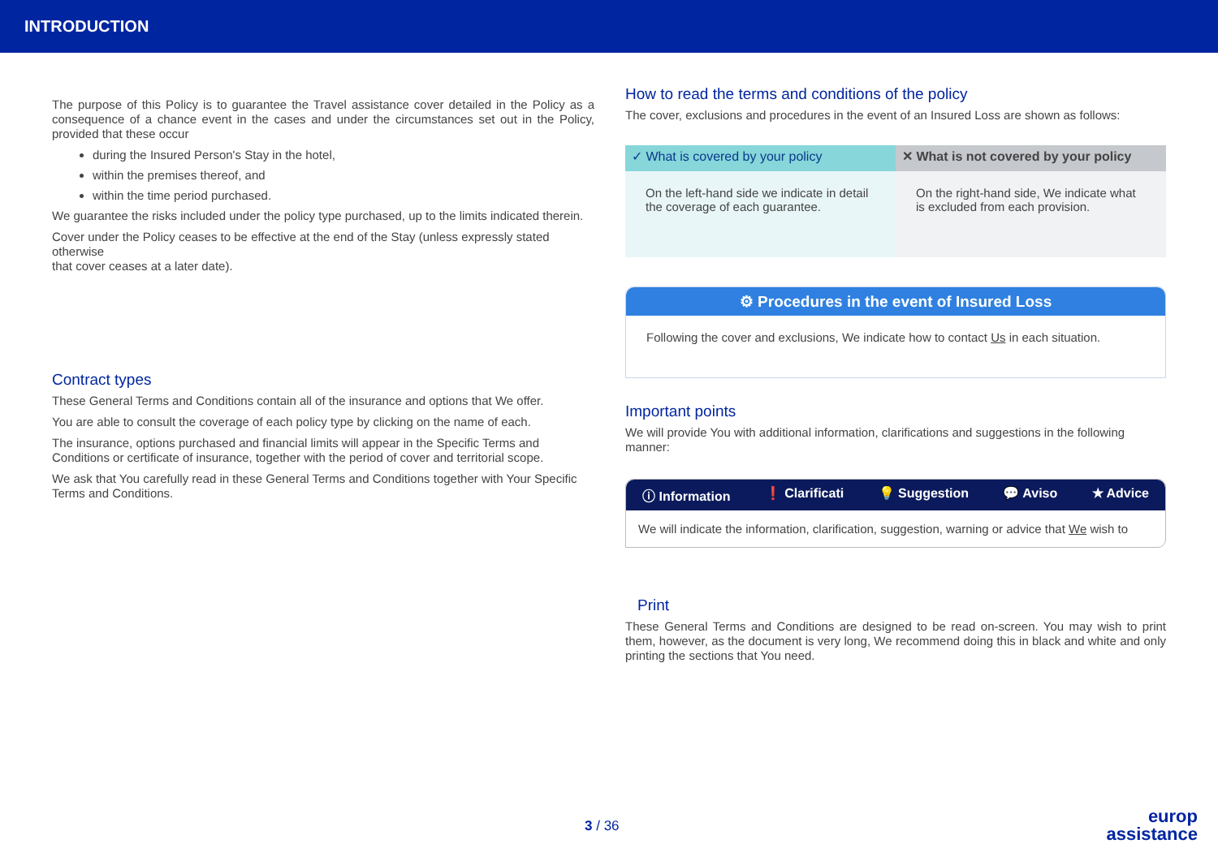INTRODUCTION
The purpose of this Policy is to guarantee the Travel assistance cover detailed in the Policy as a consequence of a chance event in the cases and under the circumstances set out in the Policy, provided that these occur
during the Insured Person's Stay in the hotel,
within the premises thereof, and
within the time period purchased.
We guarantee the risks included under the policy type purchased, up to the limits indicated therein.
Cover under the Policy ceases to be effective at the end of the Stay (unless expressly stated otherwise
that cover ceases at a later date).
Contract types
These General Terms and Conditions contain all of the insurance and options that We offer.
You are able to consult the coverage of each policy type by clicking on the name of each.
The insurance, options purchased and financial limits will appear in the Specific Terms and Conditions or certificate of insurance, together with the period of cover and territorial scope.
We ask that You carefully read in these General Terms and Conditions together with Your Specific Terms and Conditions.
How to read the terms and conditions of the policy
The cover, exclusions and procedures in the event of an Insured Loss are shown as follows:
✓ What is covered by your policy
On the left-hand side we indicate in detail the coverage of each guarantee.
✕ What is not covered by your policy
On the right-hand side, We indicate what is excluded from each provision.
⚙ Procedures in the event of Insured Loss
Following the cover and exclusions, We indicate how to contact Us in each situation.
Important points
We will provide You with additional information, clarifications and suggestions in the following manner:
ⓘ Information ❗ Clarificati 💡 Suggestion 💬 Aviso ★ Advice
We will indicate the information, clarification, suggestion, warning or advice that We wish to
Print
These General Terms and Conditions are designed to be read on-screen. You may wish to print them, however, as the document is very long, We recommend doing this in black and white and only printing the sections that You need.
3 / 36
europ
assistance